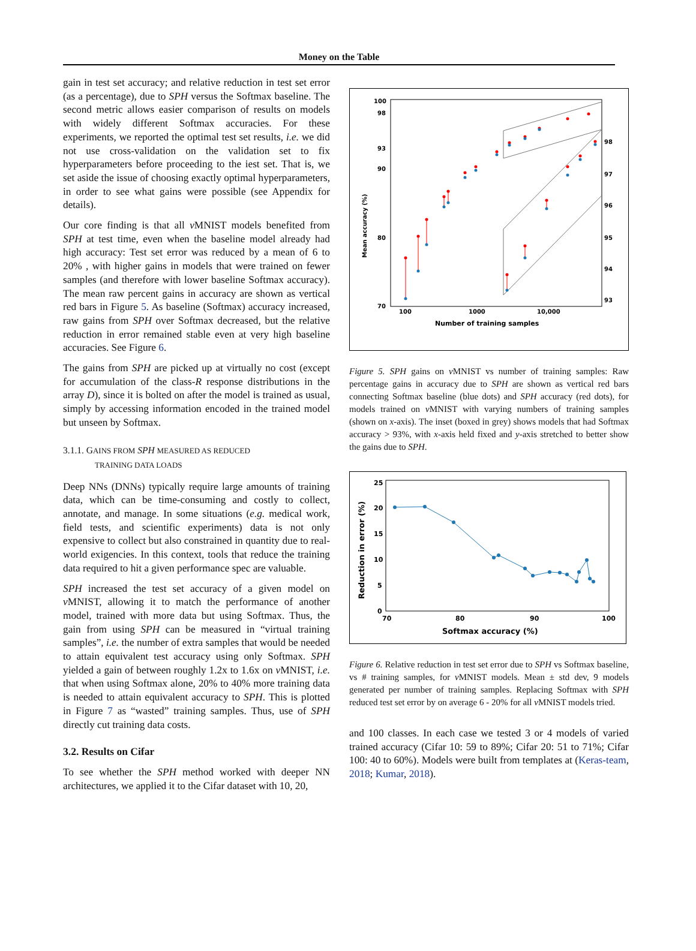Money on the Table
gain in test set accuracy; and relative reduction in test set error (as a percentage), due to SPH versus the Softmax baseline. The second metric allows easier comparison of results on models with widely different Softmax accuracies. For these experiments, we reported the optimal test set results, i.e. we did not use cross-validation on the validation set to fix hyperparameters before proceeding to the iest set. That is, we set aside the issue of choosing exactly optimal hyperparameters, in order to see what gains were possible (see Appendix for details).
Our core finding is that all v MNIST models benefited from SPH at test time, even when the baseline model already had high accuracy: Test set error was reduced by a mean of 6 to 20% , with higher gains in models that were trained on fewer samples (and therefore with lower baseline Softmax accuracy). The mean raw percent gains in accuracy are shown as vertical red bars in Figure 5. As baseline (Softmax) accuracy increased, raw gains from SPH over Softmax decreased, but the relative reduction in error remained stable even at very high baseline accuracies. See Figure 6.
The gains from SPH are picked up at virtually no cost (except for accumulation of the class-R response distributions in the array D), since it is bolted on after the model is trained as usual, simply by accessing information encoded in the trained model but unseen by Softmax.
3.1.1. GAINS FROM SPH MEASURED AS REDUCED
TRAINING DATA LOADS
Deep NNs (DNNs) typically require large amounts of training data, which can be time-consuming and costly to collect, annotate, and manage. In some situations (e.g. medical work, field tests, and scientific experiments) data is not only expensive to collect but also constrained in quantity due to real-world exigencies. In this context, tools that reduce the training data required to hit a given performance spec are valuable.
SPH increased the test set accuracy of a given model on v MNIST, allowing it to match the performance of another model, trained with more data but using Softmax. Thus, the gain from using SPH can be measured in “virtual training samples”, i.e. the number of extra samples that would be needed to attain equivalent test accuracy using only Softmax. SPH yielded a gain of between roughly 1.2x to 1.6x on v MNIST, i.e. that when using Softmax alone, 20% to 40% more training data is needed to attain equivalent accuracy to SPH. This is plotted in Figure 7 as “wasted” training samples. Thus, use of SPH directly cut training data costs.
3.2. Results on Cifar
To see whether the SPH method worked with deeper NN architectures, we applied it to the Cifar dataset with 10, 20,
100
98
93
90
80
70
100
1000
10,000
Number of training samples
Mean accuracy (%)
98
97
96
95
94
93
Figure 5. SPH gains on v MNIST vs number of training samples: Raw percentage gains in accuracy due to SPH are shown as vertical red bars connecting Softmax baseline (blue dots) and SPH accuracy (red dots), for models trained on v MNIST with varying numbers of training samples (shown on x-axis). The inset (boxed in grey) shows models that had Softmax accuracy > 93%, with x-axis held fixed and y-axis stretched to better show the gains due to SPH.
25
20
15
10
5
0
70
80
90
100
Softmax accuracy (%)
Reduction in error (%)
Figure 6. Relative reduction in test set error due to SPH vs Softmax baseline, vs # training samples, for v MNIST models. Mean ± std dev, 9 models generated per number of training samples. Replacing Softmax with SPH reduced test set error by on average 6 - 20% for all v MNIST models tried.
and 100 classes. In each case we tested 3 or 4 models of varied trained accuracy (Cifar 10: 59 to 89%; Cifar 20: 51 to 71%; Cifar 100: 40 to 60%). Models were built from templates at (Keras-team, 2018; Kumar, 2018).